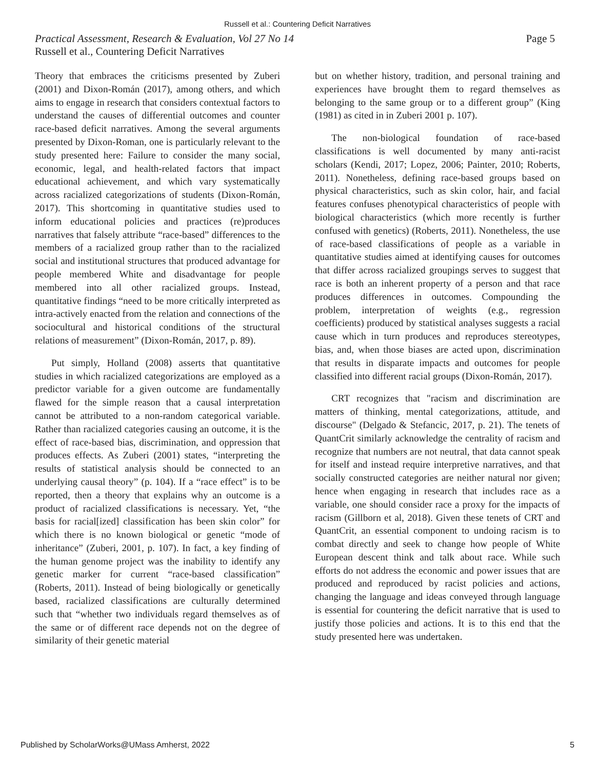Russell et al.: Countering Deficit Narratives
Practical Assessment, Research & Evaluation, Vol 27 No 14 Page 5
Russell et al., Countering Deficit Narratives
Theory that embraces the criticisms presented by Zuberi (2001) and Dixon-Román (2017), among others, and which aims to engage in research that considers contextual factors to understand the causes of differential outcomes and counter race-based deficit narratives. Among the several arguments presented by Dixon-Roman, one is particularly relevant to the study presented here: Failure to consider the many social, economic, legal, and health-related factors that impact educational achievement, and which vary systematically across racialized categorizations of students (Dixon-Román, 2017). This shortcoming in quantitative studies used to inform educational policies and practices (re)produces narratives that falsely attribute “race-based” differences to the members of a racialized group rather than to the racialized social and institutional structures that produced advantage for people membered White and disadvantage for people membered into all other racialized groups. Instead, quantitative findings “need to be more critically interpreted as intra-actively enacted from the relation and connections of the sociocultural and historical conditions of the structural relations of measurement” (Dixon-Román, 2017, p. 89).
Put simply, Holland (2008) asserts that quantitative studies in which racialized categorizations are employed as a predictor variable for a given outcome are fundamentally flawed for the simple reason that a causal interpretation cannot be attributed to a non-random categorical variable. Rather than racialized categories causing an outcome, it is the effect of race-based bias, discrimination, and oppression that produces effects. As Zuberi (2001) states, “interpreting the results of statistical analysis should be connected to an underlying causal theory” (p. 104). If a “race effect” is to be reported, then a theory that explains why an outcome is a product of racialized classifications is necessary. Yet, “the basis for racial[ized] classification has been skin color” for which there is no known biological or genetic “mode of inheritance” (Zuberi, 2001, p. 107). In fact, a key finding of the human genome project was the inability to identify any genetic marker for current “race-based classification” (Roberts, 2011). Instead of being biologically or genetically based, racialized classifications are culturally determined such that “whether two individuals regard themselves as of the same or of different race depends not on the degree of similarity of their genetic material
but on whether history, tradition, and personal training and experiences have brought them to regard themselves as belonging to the same group or to a different group” (King (1981) as cited in in Zuberi 2001 p. 107).
The non-biological foundation of race-based classifications is well documented by many anti-racist scholars (Kendi, 2017; Lopez, 2006; Painter, 2010; Roberts, 2011). Nonetheless, defining race-based groups based on physical characteristics, such as skin color, hair, and facial features confuses phenotypical characteristics of people with biological characteristics (which more recently is further confused with genetics) (Roberts, 2011). Nonetheless, the use of race-based classifications of people as a variable in quantitative studies aimed at identifying causes for outcomes that differ across racialized groupings serves to suggest that race is both an inherent property of a person and that race produces differences in outcomes. Compounding the problem, interpretation of weights (e.g., regression coefficients) produced by statistical analyses suggests a racial cause which in turn produces and reproduces stereotypes, bias, and, when those biases are acted upon, discrimination that results in disparate impacts and outcomes for people classified into different racial groups (Dixon-Román, 2017).
CRT recognizes that "racism and discrimination are matters of thinking, mental categorizations, attitude, and discourse" (Delgado & Stefancic, 2017, p. 21). The tenets of QuantCrit similarly acknowledge the centrality of racism and recognize that numbers are not neutral, that data cannot speak for itself and instead require interpretive narratives, and that socially constructed categories are neither natural nor given; hence when engaging in research that includes race as a variable, one should consider race a proxy for the impacts of racism (Gillborn et al, 2018). Given these tenets of CRT and QuantCrit, an essential component to undoing racism is to combat directly and seek to change how people of White European descent think and talk about race. While such efforts do not address the economic and power issues that are produced and reproduced by racist policies and actions, changing the language and ideas conveyed through language is essential for countering the deficit narrative that is used to justify those policies and actions. It is to this end that the study presented here was undertaken.
Published by ScholarWorks@UMass Amherst, 2022 5